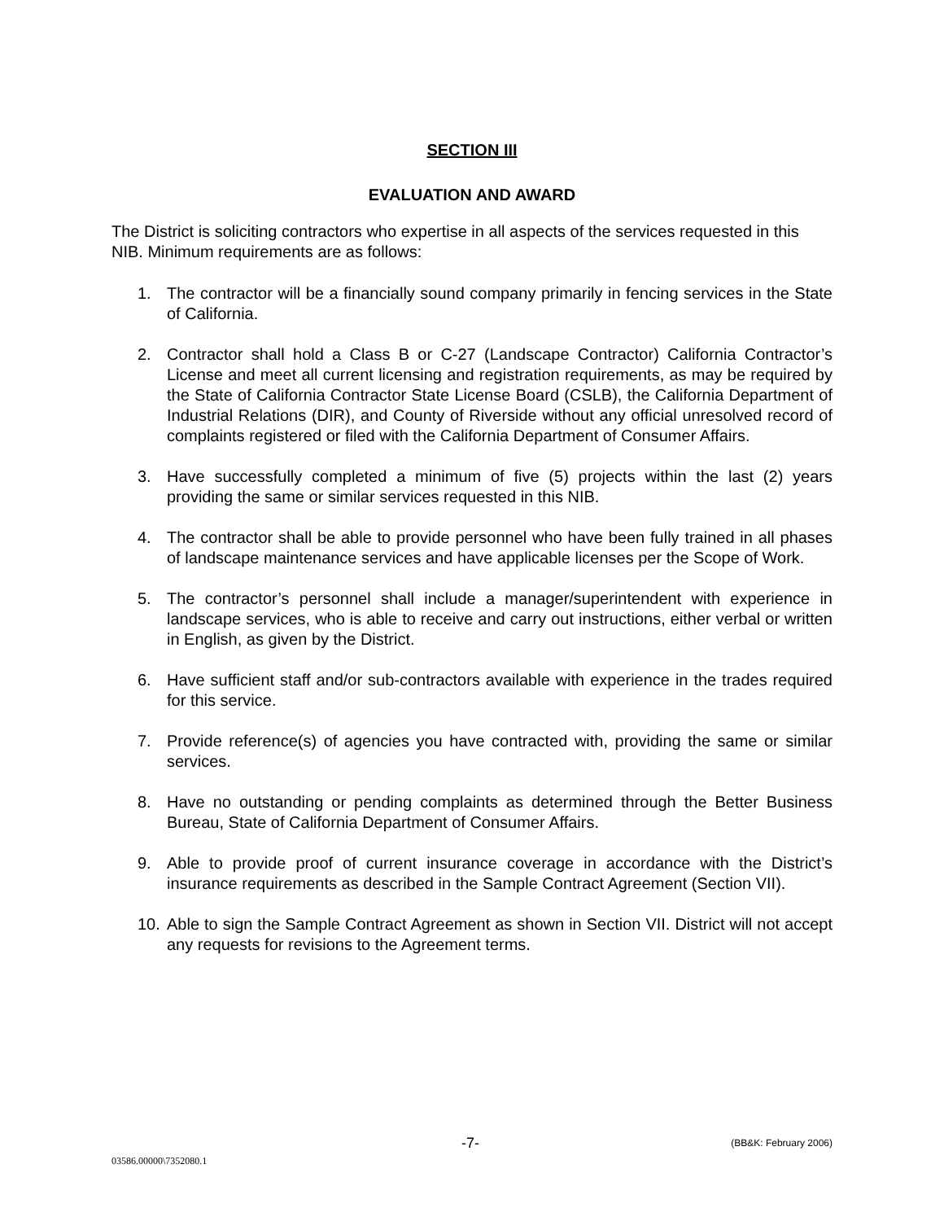SECTION III
EVALUATION AND AWARD
The District is soliciting contractors who expertise in all aspects of the services requested in this NIB. Minimum requirements are as follows:
1. The contractor will be a financially sound company primarily in fencing services in the State of California.
2. Contractor shall hold a Class B or C-27 (Landscape Contractor) California Contractor’s License and meet all current licensing and registration requirements, as may be required by the State of California Contractor State License Board (CSLB), the California Department of Industrial Relations (DIR), and County of Riverside without any official unresolved record of complaints registered or filed with the California Department of Consumer Affairs.
3. Have successfully completed a minimum of five (5) projects within the last (2) years providing the same or similar services requested in this NIB.
4. The contractor shall be able to provide personnel who have been fully trained in all phases of landscape maintenance services and have applicable licenses per the Scope of Work.
5. The contractor’s personnel shall include a manager/superintendent with experience in landscape services, who is able to receive and carry out instructions, either verbal or written in English, as given by the District.
6. Have sufficient staff and/or sub-contractors available with experience in the trades required for this service.
7. Provide reference(s) of agencies you have contracted with, providing the same or similar services.
8. Have no outstanding or pending complaints as determined through the Better Business Bureau, State of California Department of Consumer Affairs.
9. Able to provide proof of current insurance coverage in accordance with the District’s insurance requirements as described in the Sample Contract Agreement (Section VII).
10. Able to sign the Sample Contract Agreement as shown in Section VII. District will not accept any requests for revisions to the Agreement terms.
-7- (BB&K: February 2006)
03586.00000\7352080.1